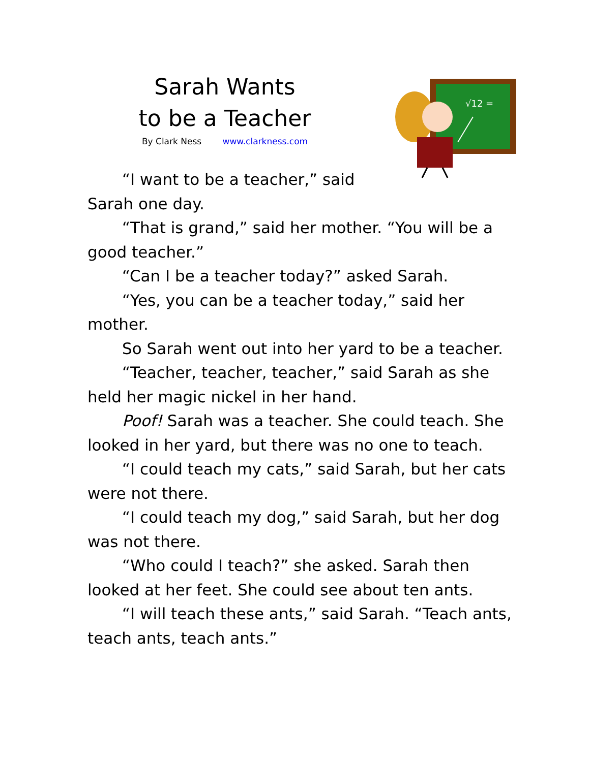Sarah Wants
to be a Teacher
By Clark Ness www.clarkness.com
√12 =
“I want to be a teacher,” said
Sarah one day.
“That is grand,” said her mother. “You will be a good teacher.”
“Can I be a teacher today?” asked Sarah.
“Yes, you can be a teacher today,” said her mother.
So Sarah went out into her yard to be a teacher.
“Teacher, teacher, teacher,” said Sarah as she held her magic nickel in her hand.
Poof! Sarah was a teacher. She could teach. She looked in her yard, but there was no one to teach.
“I could teach my cats,” said Sarah, but her cats were not there.
“I could teach my dog,” said Sarah, but her dog was not there.
“Who could I teach?” she asked. Sarah then looked at her feet. She could see about ten ants.
“I will teach these ants,” said Sarah. “Teach ants, teach ants, teach ants.”